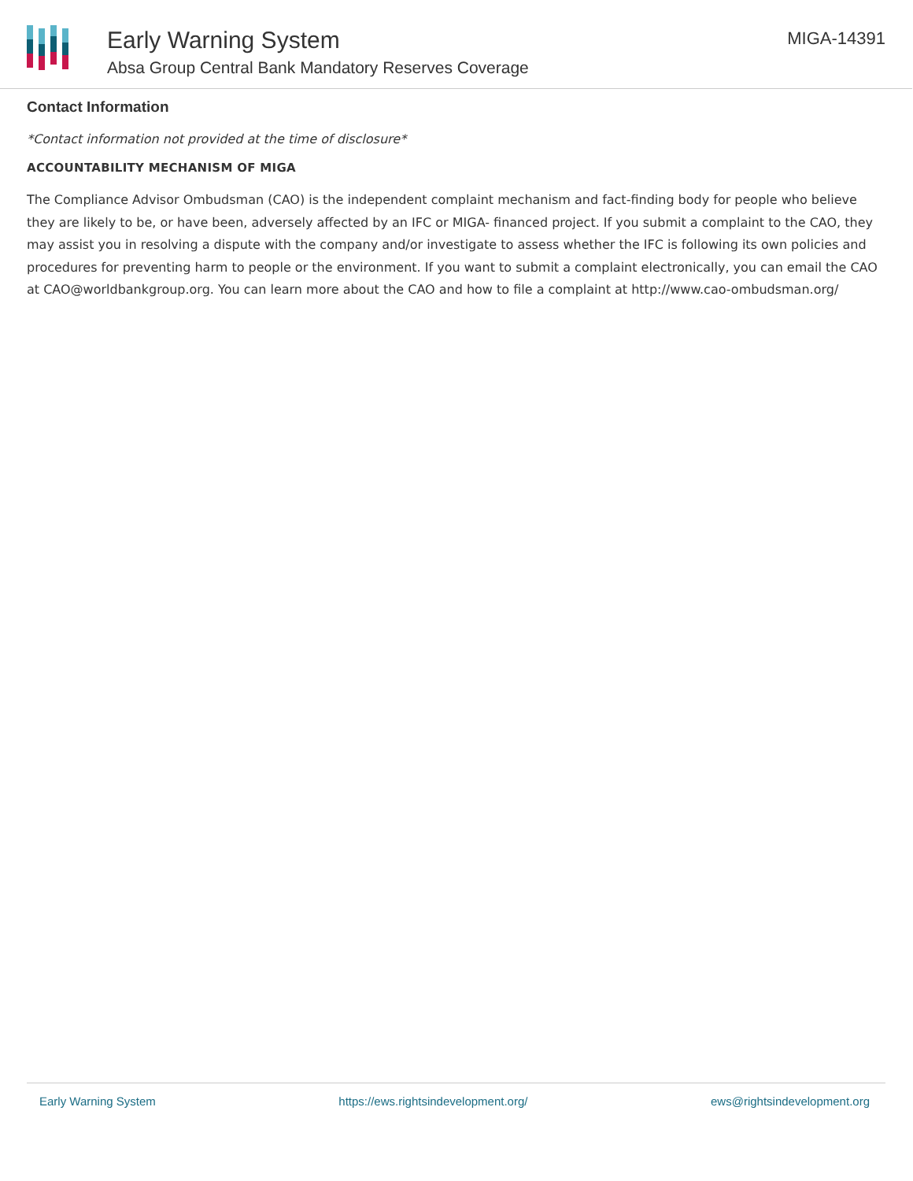Early Warning System
Absa Group Central Bank Mandatory Reserves Coverage
MIGA-14391
Contact Information
*Contact information not provided at the time of disclosure*
ACCOUNTABILITY MECHANISM OF MIGA
The Compliance Advisor Ombudsman (CAO) is the independent complaint mechanism and fact-finding body for people who believe they are likely to be, or have been, adversely affected by an IFC or MIGA- financed project. If you submit a complaint to the CAO, they may assist you in resolving a dispute with the company and/or investigate to assess whether the IFC is following its own policies and procedures for preventing harm to people or the environment. If you want to submit a complaint electronically, you can email the CAO at CAO@worldbankgroup.org. You can learn more about the CAO and how to file a complaint at http://www.cao-ombudsman.org/
Early Warning System https://ews.rightsindevelopment.org/ ews@rightsindevelopment.org